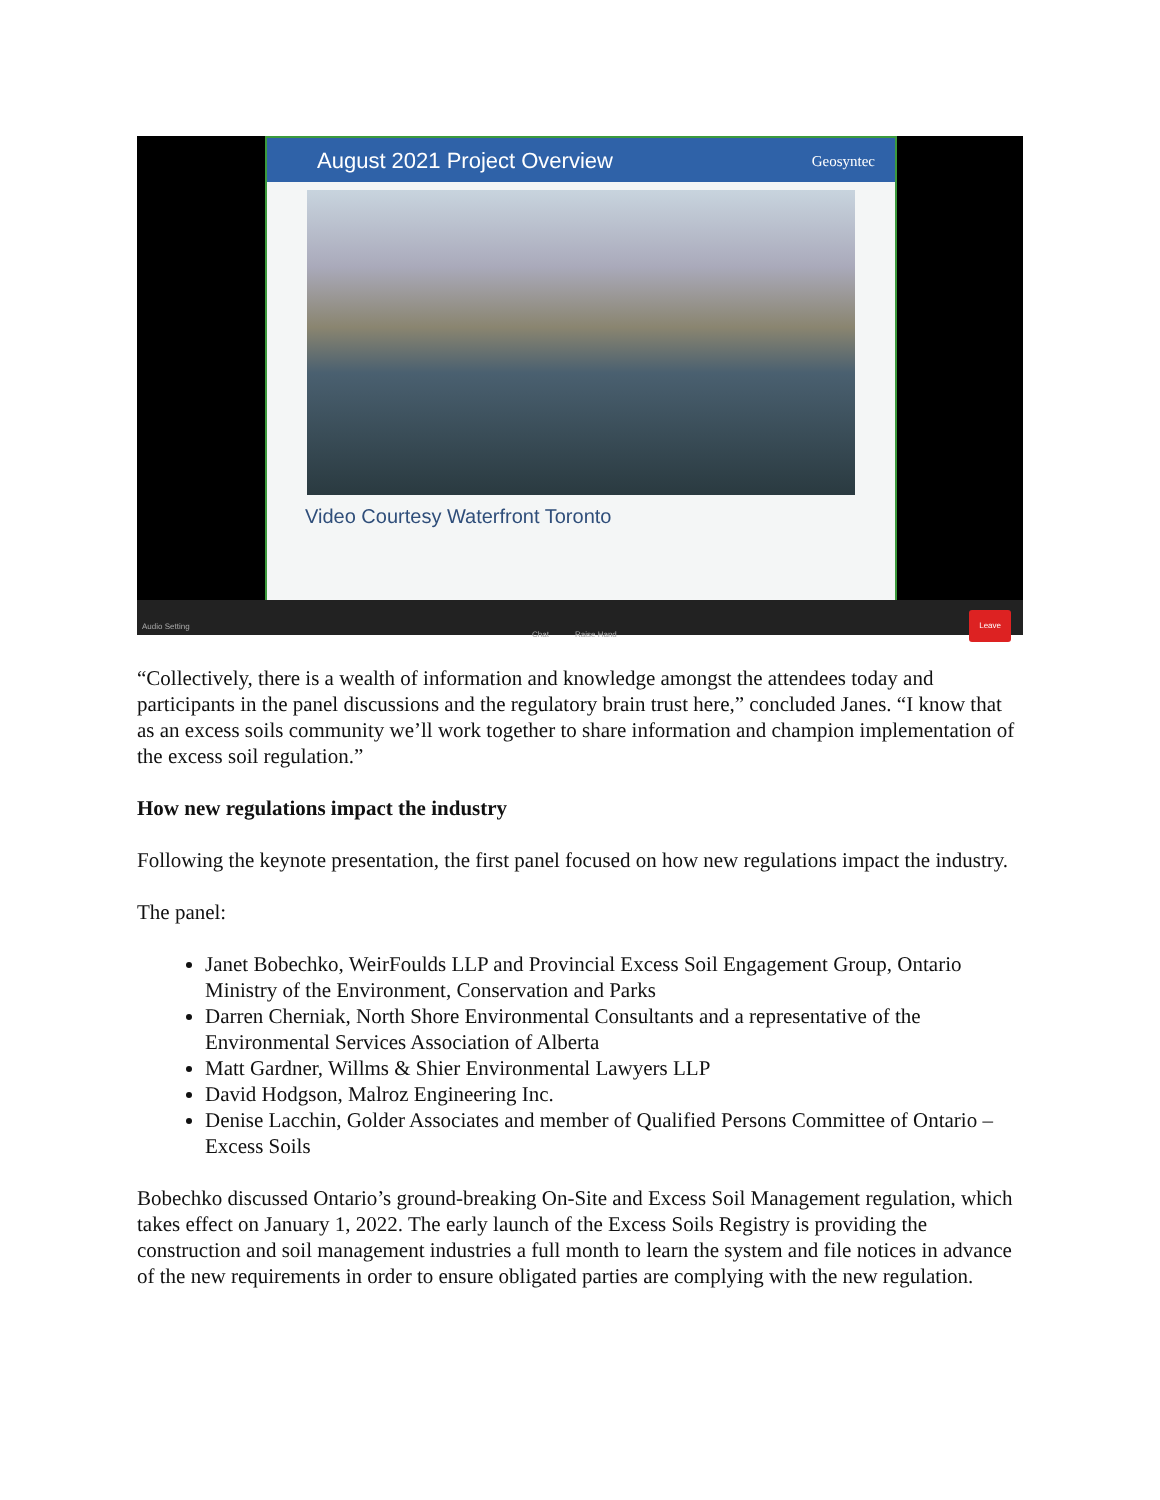August 2021 Project Overview Geosyntec
Video Courtesy Waterfront Toronto
Audio Setting
Chat Raise Hand
Leave
“Collectively, there is a wealth of information and knowledge amongst the attendees today and participants in the panel discussions and the regulatory brain trust here,” concluded Janes. “I know that as an excess soils community we’ll work together to share information and champion implementation of the excess soil regulation.”
How new regulations impact the industry
Following the keynote presentation, the first panel focused on how new regulations impact the industry.
The panel:
Janet Bobechko, WeirFoulds LLP and Provincial Excess Soil Engagement Group, Ontario Ministry of the Environment, Conservation and Parks
Darren Cherniak, North Shore Environmental Consultants and a representative of the Environmental Services Association of Alberta
Matt Gardner, Willms & Shier Environmental Lawyers LLP
David Hodgson, Malroz Engineering Inc.
Denise Lacchin, Golder Associates and member of Qualified Persons Committee of Ontario – Excess Soils
Bobechko discussed Ontario’s ground-breaking On-Site and Excess Soil Management regulation, which takes effect on January 1, 2022. The early launch of the Excess Soils Registry is providing the construction and soil management industries a full month to learn the system and file notices in advance of the new requirements in order to ensure obligated parties are complying with the new regulation.